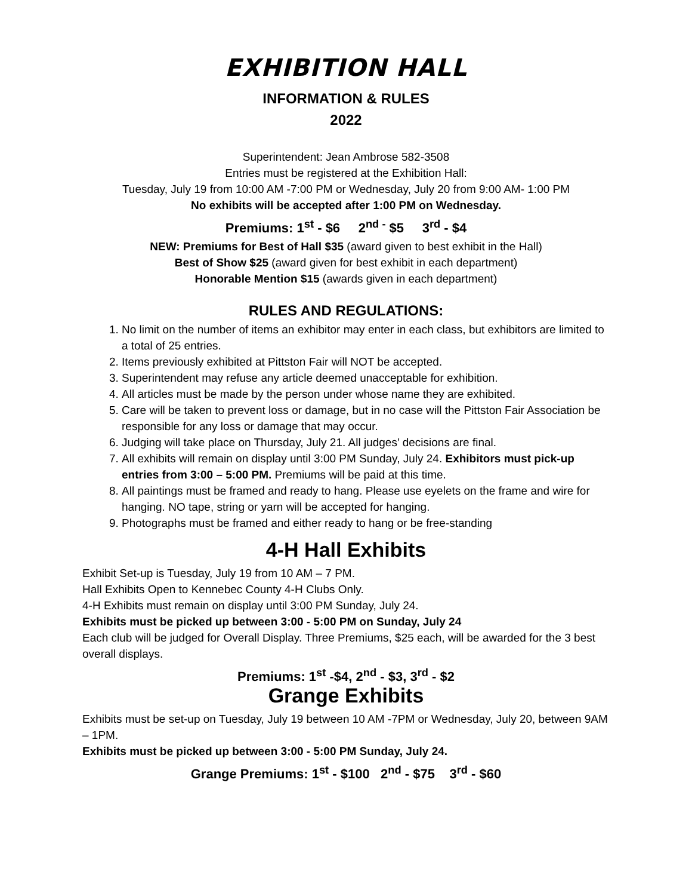EXHIBITION HALL
INFORMATION & RULES
2022
Superintendent: Jean Ambrose 582-3508
Entries must be registered at the Exhibition Hall:
Tuesday, July 19 from 10:00 AM -7:00 PM or Wednesday, July 20 from 9:00 AM- 1:00 PM
No exhibits will be accepted after 1:00 PM on Wednesday.
Premiums: 1<sup>st</sup> - $6 2<sup>nd -</sup> $5 3<sup>rd</sup> - $4
NEW: Premiums for Best of Hall $35 (award given to best exhibit in the Hall)
Best of Show $25 (award given for best exhibit in each department)
Honorable Mention $15 (awards given in each department)
RULES AND REGULATIONS:
1. No limit on the number of items an exhibitor may enter in each class, but exhibitors are limited to a total of 25 entries.
2. Items previously exhibited at Pittston Fair will NOT be accepted.
3. Superintendent may refuse any article deemed unacceptable for exhibition.
4. All articles must be made by the person under whose name they are exhibited.
5. Care will be taken to prevent loss or damage, but in no case will the Pittston Fair Association be responsible for any loss or damage that may occur.
6. Judging will take place on Thursday, July 21. All judges’ decisions are final.
7. All exhibits will remain on display until 3:00 PM Sunday, July 24. Exhibitors must pick-up entries from 3:00 – 5:00 PM. Premiums will be paid at this time.
8. All paintings must be framed and ready to hang. Please use eyelets on the frame and wire for hanging. NO tape, string or yarn will be accepted for hanging.
9. Photographs must be framed and either ready to hang or be free-standing
4-H Hall Exhibits
Exhibit Set-up is Tuesday, July 19 from 10 AM – 7 PM.
Hall Exhibits Open to Kennebec County 4-H Clubs Only.
4-H Exhibits must remain on display until 3:00 PM Sunday, July 24.
Exhibits must be picked up between 3:00 - 5:00 PM on Sunday, July 24
Each club will be judged for Overall Display. Three Premiums, $25 each, will be awarded for the 3 best overall displays.
Premiums: 1<sup>st</sup> -$4, 2<sup>nd</sup> - $3, 3<sup>rd</sup> - $2
Grange Exhibits
Exhibits must be set-up on Tuesday, July 19 between 10 AM -7PM or Wednesday, July 20, between 9AM – 1PM.
Exhibits must be picked up between 3:00 - 5:00 PM Sunday, July 24.
Grange Premiums: 1<sup>st</sup> - $100 2<sup>nd</sup> - $75 3<sup>rd</sup> - $60